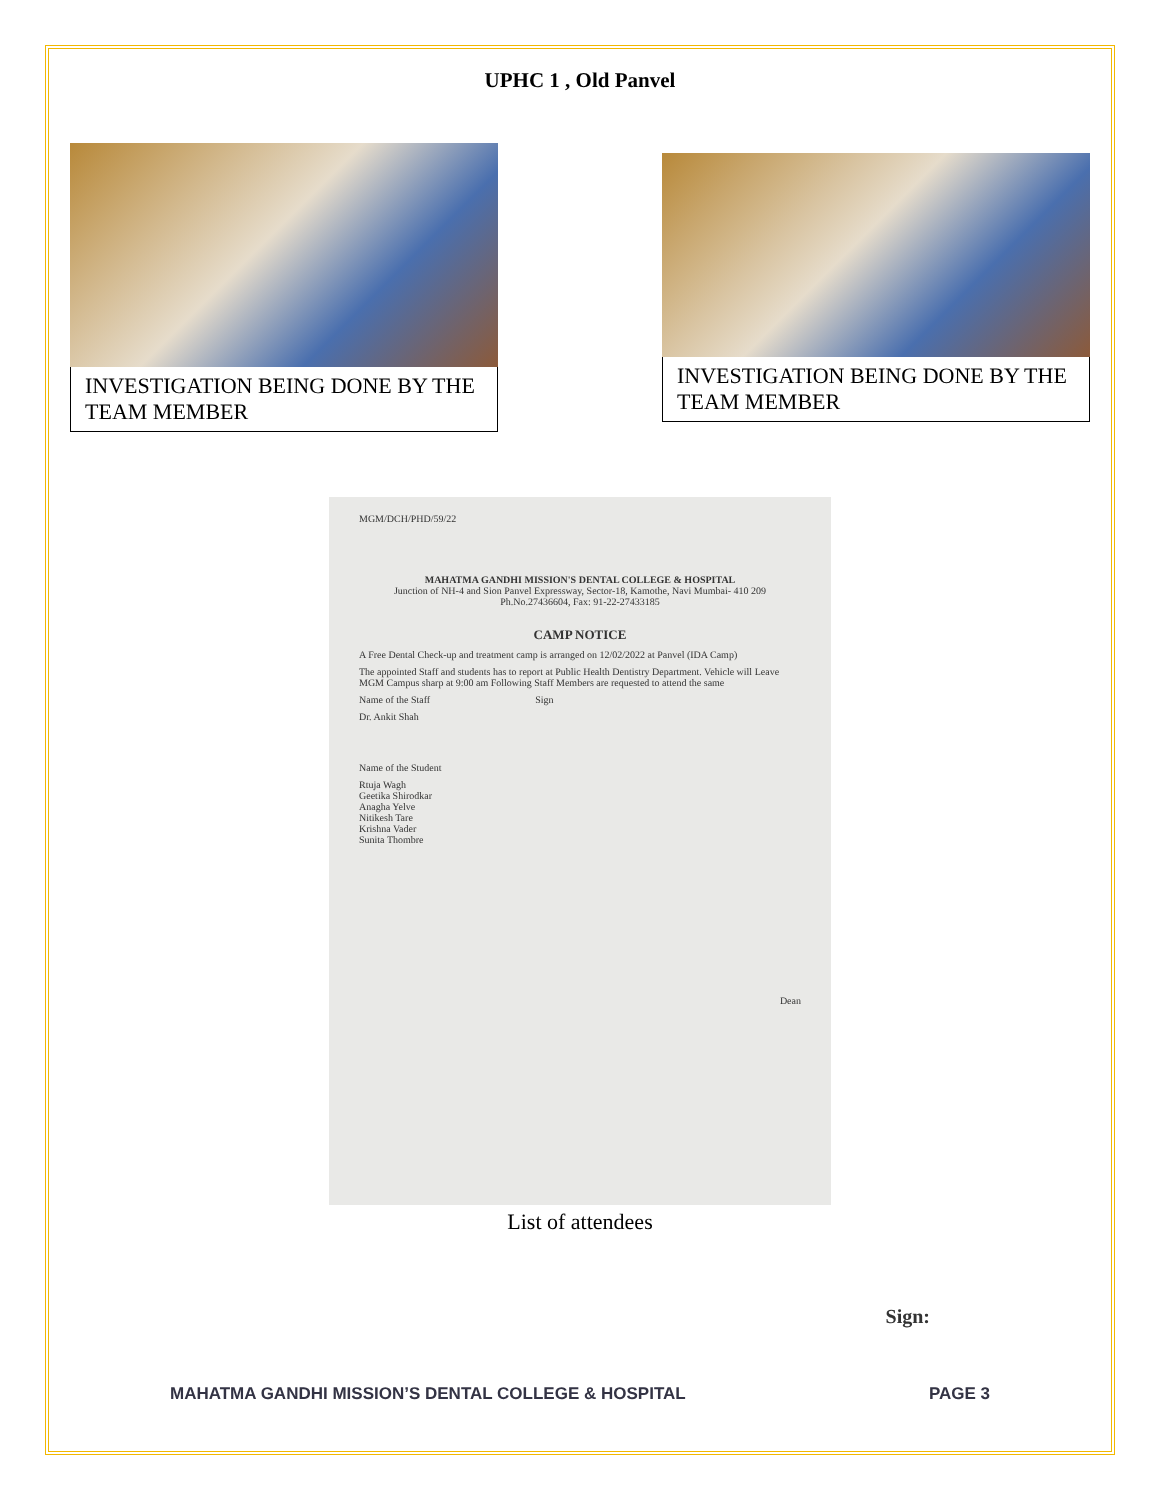UPHC 1 , Old Panvel
INVESTIGATION BEING DONE BY THE TEAM MEMBER
INVESTIGATION BEING DONE BY THE TEAM MEMBER
MGM/DCH/PHD/59/22
MAHATMA GANDHI MISSION'S DENTAL COLLEGE & HOSPITAL
Junction of NH-4 and Sion Panvel Expressway, Sector-18, Kamothe, Navi Mumbai- 410 209
Ph.No.27436604, Fax: 91-22-27433185
CAMP NOTICE
A Free Dental Check-up and treatment camp is arranged on 12/02/2022 at Panvel (IDA Camp)
The appointed Staff and students has to report at Public Health Dentistry Department. Vehicle will Leave MGM Campus sharp at 9:00 am Following Staff Members are requested to attend the same
Name of the Staff Sign
Dr. Ankit Shah
Name of the Student
Rtuja Wagh
Geetika Shirodkar
Anagha Yelve
Nitikesh Tare
Krishna Vader
Sunita Thombre
Dean
List of attendees
Sign:
MAHATMA GANDHI MISSION’S DENTAL COLLEGE & HOSPITAL PAGE 3